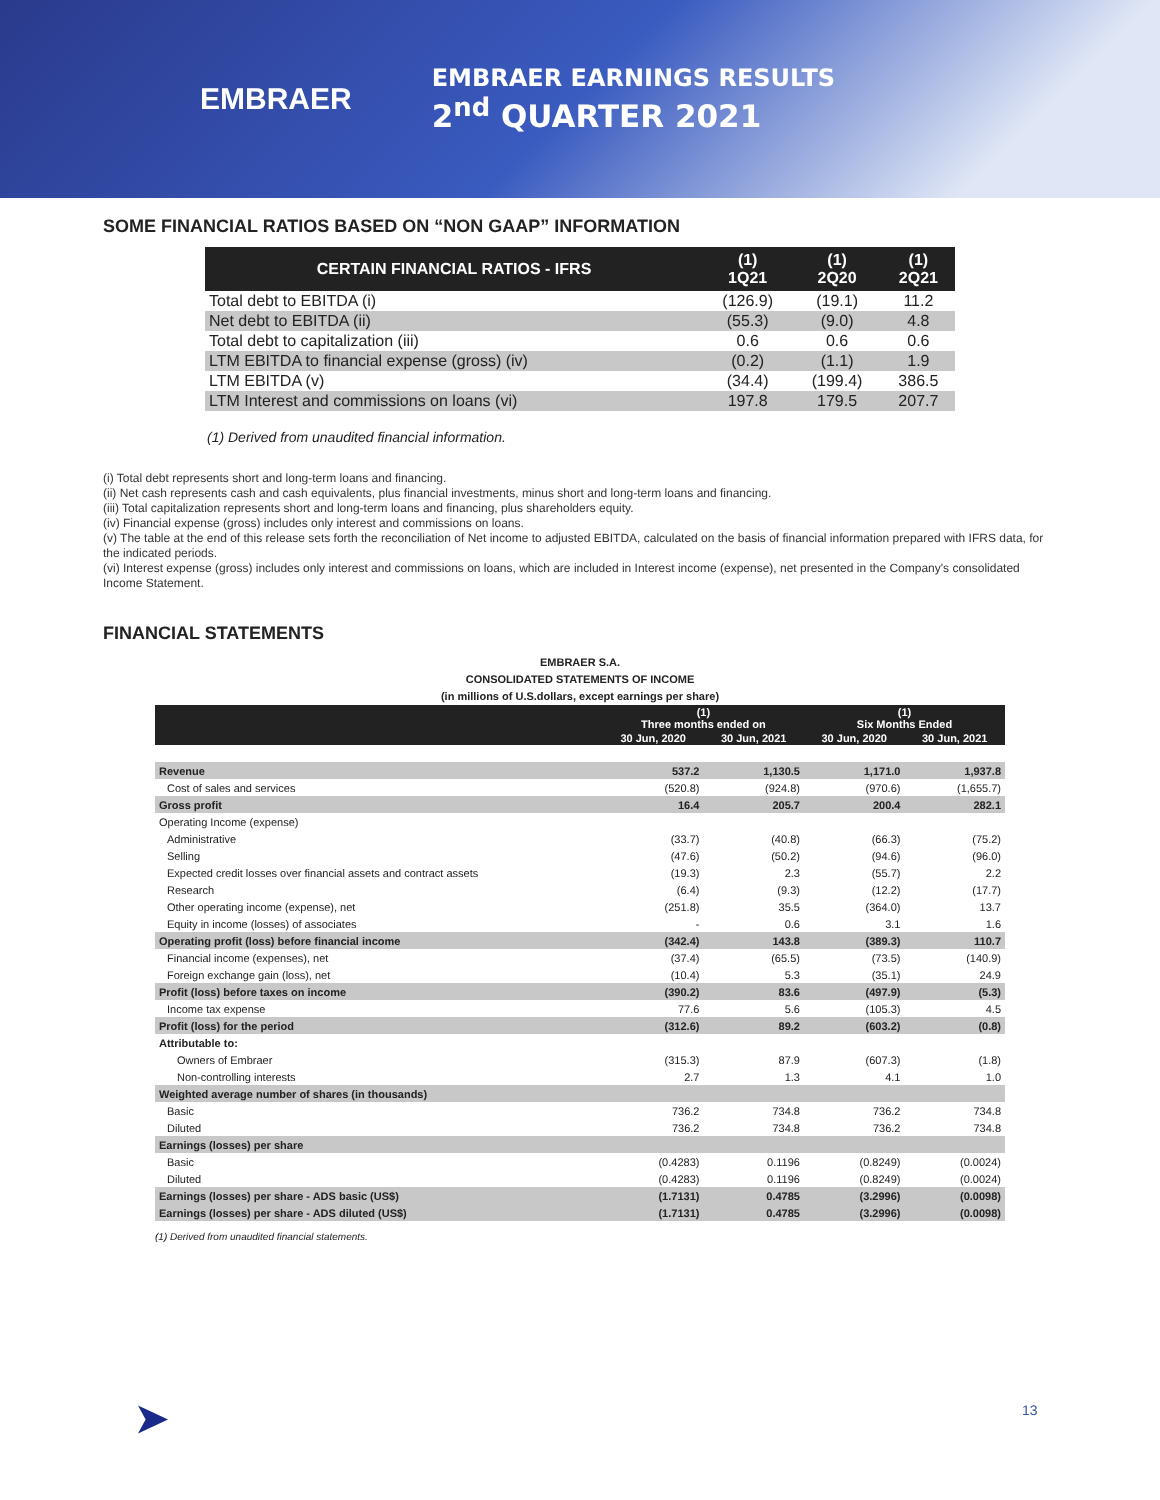EMBRAER
EMBRAER EARNINGS RESULTS
2<sup>nd</sup> QUARTER 2021
SOME FINANCIAL RATIOS BASED ON “NON GAAP” INFORMATION
| CERTAIN FINANCIAL RATIOS - IFRS | (1) 1Q21 | (1) 2Q20 | (1) 2Q21 |
| --- | --- | --- | --- |
| Total debt to EBITDA (i) | (126.9) | (19.1) | 11.2 |
| Net debt to EBITDA (ii) | (55.3) | (9.0) | 4.8 |
| Total debt to capitalization (iii) | 0.6 | 0.6 | 0.6 |
| LTM EBITDA to financial expense (gross) (iv) | (0.2) | (1.1) | 1.9 |
| LTM EBITDA (v) | (34.4) | (199.4) | 386.5 |
| LTM Interest and commissions on loans (vi) | 197.8 | 179.5 | 207.7 |
(1) Derived from unaudited financial information.
(i) Total debt represents short and long-term loans and financing.
(ii) Net cash represents cash and cash equivalents, plus financial investments, minus short and long-term loans and financing.
(iii) Total capitalization represents short and long-term loans and financing, plus shareholders equity.
(iv) Financial expense (gross) includes only interest and commissions on loans.
(v) The table at the end of this release sets forth the reconciliation of Net income to adjusted EBITDA, calculated on the basis of financial information prepared with IFRS data, for the indicated periods.
(vi) Interest expense (gross) includes only interest and commissions on loans, which are included in Interest income (expense), net presented in the Company's consolidated Income Statement.
FINANCIAL STATEMENTS
EMBRAER S.A.
CONSOLIDATED STATEMENTS OF INCOME
(in millions of U.S.dollars, except earnings per share)
| | (1) Three months ended on | | (1) Six Months Ended | |
| --- | --- | --- | --- | --- |
| | 30 Jun, 2020 | 30 Jun, 2021 | 30 Jun, 2020 | 30 Jun, 2021 |
| Revenue | 537.2 | 1,130.5 | 1,171.0 | 1,937.8 |
| Cost of sales and services | (520.8) | (924.8) | (970.6) | (1,655.7) |
| Gross profit | 16.4 | 205.7 | 200.4 | 282.1 |
| Operating Income (expense) | | | | |
| Administrative | (33.7) | (40.8) | (66.3) | (75.2) |
| Selling | (47.6) | (50.2) | (94.6) | (96.0) |
| Expected credit losses over financial assets and contract assets | (19.3) | 2.3 | (55.7) | 2.2 |
| Research | (6.4) | (9.3) | (12.2) | (17.7) |
| Other operating income (expense), net | (251.8) | 35.5 | (364.0) | 13.7 |
| Equity in income (losses) of associates | - | 0.6 | 3.1 | 1.6 |
| Operating profit (loss) before financial income | (342.4) | 143.8 | (389.3) | 110.7 |
| Financial income (expenses), net | (37.4) | (65.5) | (73.5) | (140.9) |
| Foreign exchange gain (loss), net | (10.4) | 5.3 | (35.1) | 24.9 |
| Profit (loss) before taxes on income | (390.2) | 83.6 | (497.9) | (5.3) |
| Income tax expense | 77.6 | 5.6 | (105.3) | 4.5 |
| Profit (loss) for the period | (312.6) | 89.2 | (603.2) | (0.8) |
| Attributable to: | | | | |
| Owners of Embraer | (315.3) | 87.9 | (607.3) | (1.8) |
| Non-controlling interests | 2.7 | 1.3 | 4.1 | 1.0 |
| Weighted average number of shares (in thousands) | | | | |
| Basic | 736.2 | 734.8 | 736.2 | 734.8 |
| Diluted | 736.2 | 734.8 | 736.2 | 734.8 |
| Earnings (losses) per share | | | | |
| Basic | (0.4283) | 0.1196 | (0.8249) | (0.0024) |
| Diluted | (0.4283) | 0.1196 | (0.8249) | (0.0024) |
| Earnings (losses) per share - ADS basic (US$) | (1.7131) | 0.4785 | (3.2996) | (0.0098) |
| Earnings (losses) per share - ADS diluted (US$) | (1.7131) | 0.4785 | (3.2996) | (0.0098) |
(1) Derived from unaudited financial statements.
➤ 13